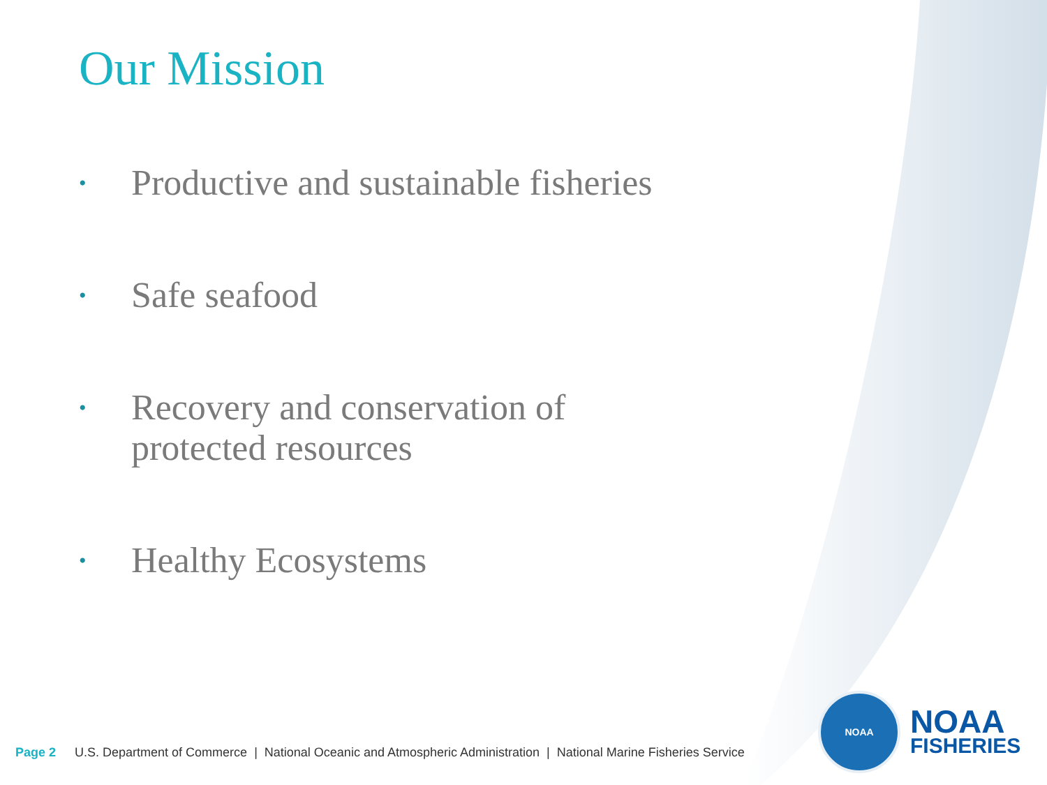Our Mission
• Productive and sustainable fisheries
• Safe seafood
• Recovery and conservation of
protected resources
• Healthy Ecosystems
Page 2 U.S. Department of Commerce | National Oceanic and Atmospheric Administration | National Marine Fisheries Service
NOAA
NOAA
FISHERIES